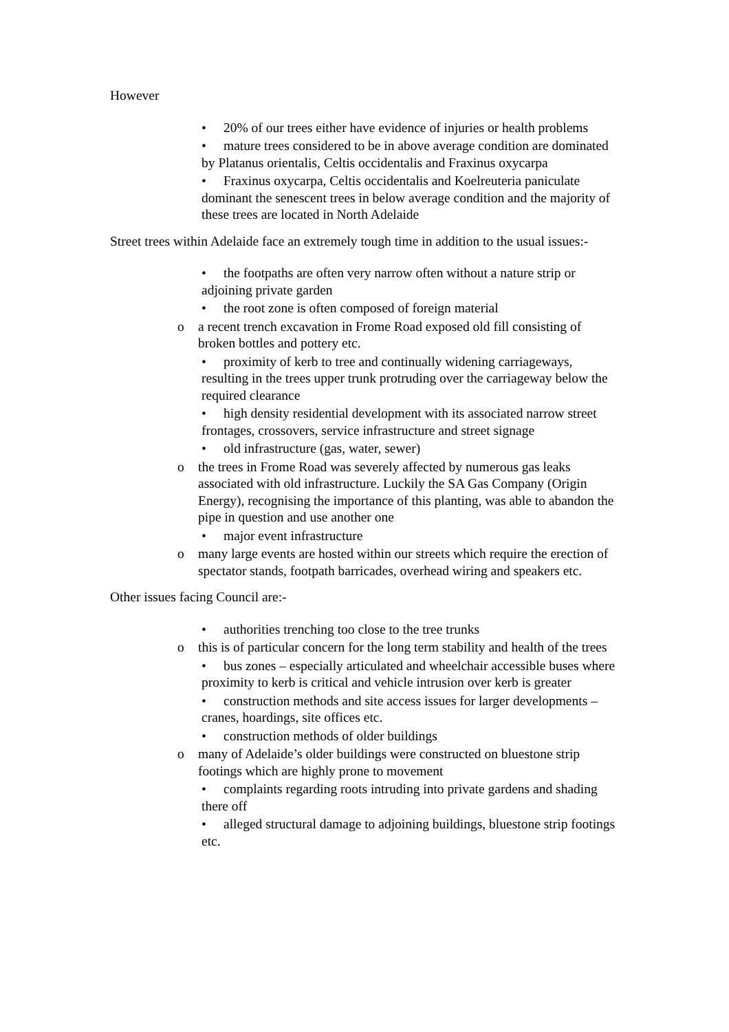However
• 20% of our trees either have evidence of injuries or health problems
• mature trees considered to be in above average condition are dominated by Platanus orientalis, Celtis occidentalis and Fraxinus oxycarpa
• Fraxinus oxycarpa, Celtis occidentalis and Koelreuteria paniculate dominant the senescent trees in below average condition and the majority of these trees are located in North Adelaide
Street trees within Adelaide face an extremely tough time in addition to the usual issues:-
• the footpaths are often very narrow often without a nature strip or adjoining private garden
• the root zone is often composed of foreign material
o a recent trench excavation in Frome Road exposed old fill consisting of broken bottles and pottery etc.
• proximity of kerb to tree and continually widening carriageways, resulting in the trees upper trunk protruding over the carriageway below the required clearance
• high density residential development with its associated narrow street frontages, crossovers, service infrastructure and street signage
• old infrastructure (gas, water, sewer)
o the trees in Frome Road was severely affected by numerous gas leaks associated with old infrastructure. Luckily the SA Gas Company (Origin Energy), recognising the importance of this planting, was able to abandon the pipe in question and use another one
• major event infrastructure
o many large events are hosted within our streets which require the erection of spectator stands, footpath barricades, overhead wiring and speakers etc.
Other issues facing Council are:-
• authorities trenching too close to the tree trunks
o this is of particular concern for the long term stability and health of the trees
• bus zones – especially articulated and wheelchair accessible buses where proximity to kerb is critical and vehicle intrusion over kerb is greater
• construction methods and site access issues for larger developments – cranes, hoardings, site offices etc.
• construction methods of older buildings
o many of Adelaide’s older buildings were constructed on bluestone strip footings which are highly prone to movement
• complaints regarding roots intruding into private gardens and shading there off
• alleged structural damage to adjoining buildings, bluestone strip footings etc.